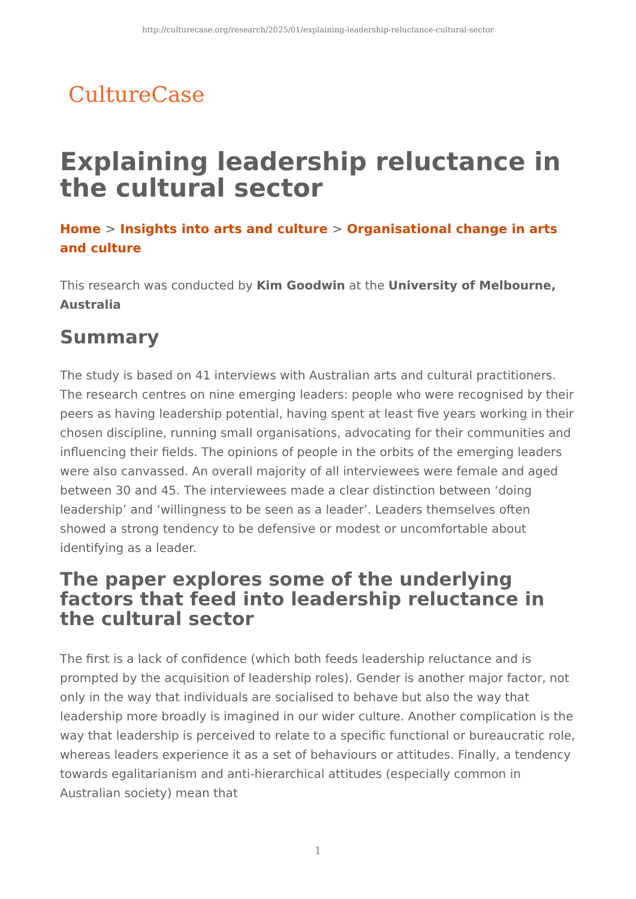http://culturecase.org/research/2025/01/explaining-leadership-reluctance-cultural-sector
CultureCase
Explaining leadership reluctance in the cultural sector
Home > Insights into arts and culture > Organisational change in arts and culture
This research was conducted by Kim Goodwin at the University of Melbourne, Australia
Summary
The study is based on 41 interviews with Australian arts and cultural practitioners. The research centres on nine emerging leaders: people who were recognised by their peers as having leadership potential, having spent at least five years working in their chosen discipline, running small organisations, advocating for their communities and influencing their fields. The opinions of people in the orbits of the emerging leaders were also canvassed. An overall majority of all interviewees were female and aged between 30 and 45. The interviewees made a clear distinction between ‘doing leadership’ and ‘willingness to be seen as a leader’. Leaders themselves often showed a strong tendency to be defensive or modest or uncomfortable about identifying as a leader.
The paper explores some of the underlying factors that feed into leadership reluctance in the cultural sector
The first is a lack of confidence (which both feeds leadership reluctance and is prompted by the acquisition of leadership roles). Gender is another major factor, not only in the way that individuals are socialised to behave but also the way that leadership more broadly is imagined in our wider culture. Another complication is the way that leadership is perceived to relate to a specific functional or bureaucratic role, whereas leaders experience it as a set of behaviours or attitudes. Finally, a tendency towards egalitarianism and anti-hierarchical attitudes (especially common in Australian society) mean that
1